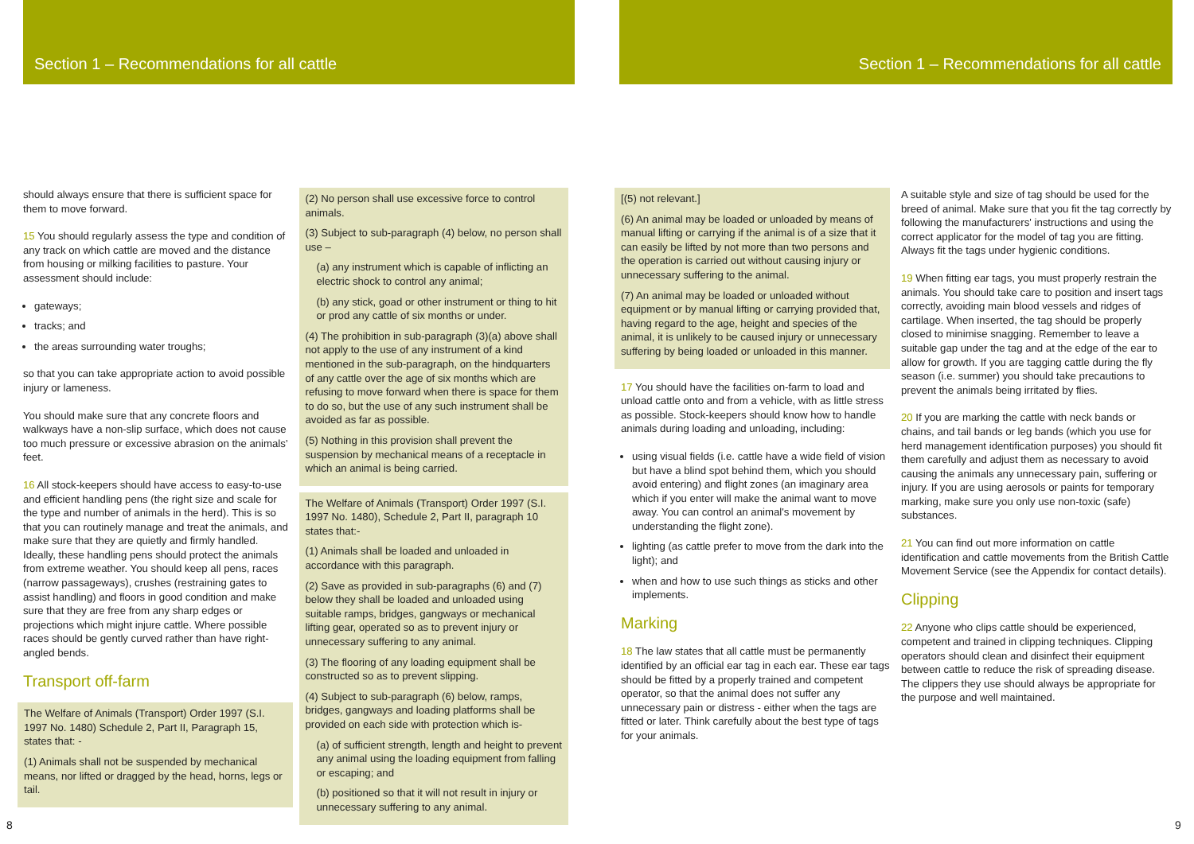Section 1 – Recommendations for all cattle
should always ensure that there is sufficient space for them to move forward.
15 You should regularly assess the type and condition of any track on which cattle are moved and the distance from housing or milking facilities to pasture. Your assessment should include:
gateways;
tracks; and
the areas surrounding water troughs;
so that you can take appropriate action to avoid possible injury or lameness.
You should make sure that any concrete floors and walkways have a non-slip surface, which does not cause too much pressure or excessive abrasion on the animals’ feet.
16 All stock-keepers should have access to easy-to-use and efficient handling pens (the right size and scale for the type and number of animals in the herd). This is so that you can routinely manage and treat the animals, and make sure that they are quietly and firmly handled. Ideally, these handling pens should protect the animals from extreme weather. You should keep all pens, races (narrow passageways), crushes (restraining gates to assist handling) and floors in good condition and make sure that they are free from any sharp edges or projections which might injure cattle. Where possible races should be gently curved rather than have right-angled bends.
Transport off-farm
The Welfare of Animals (Transport) Order 1997 (S.I. 1997 No. 1480) Schedule 2, Part II, Paragraph 15, states that: -
(1) Animals shall not be suspended by mechanical means, nor lifted or dragged by the head, horns, legs or tail.
(2) No person shall use excessive force to control animals.
(3) Subject to sub-paragraph (4) below, no person shall use –
(a) any instrument which is capable of inflicting an electric shock to control any animal;
(b) any stick, goad or other instrument or thing to hit or prod any cattle of six months or under.
(4) The prohibition in sub-paragraph (3)(a) above shall not apply to the use of any instrument of a kind mentioned in the sub-paragraph, on the hindquarters of any cattle over the age of six months which are refusing to move forward when there is space for them to do so, but the use of any such instrument shall be avoided as far as possible.
(5) Nothing in this provision shall prevent the suspension by mechanical means of a receptacle in which an animal is being carried.
The Welfare of Animals (Transport) Order 1997 (S.I. 1997 No. 1480), Schedule 2, Part II, paragraph 10 states that:-
(1) Animals shall be loaded and unloaded in accordance with this paragraph.
(2) Save as provided in sub-paragraphs (6) and (7) below they shall be loaded and unloaded using suitable ramps, bridges, gangways or mechanical lifting gear, operated so as to prevent injury or unnecessary suffering to any animal.
(3) The flooring of any loading equipment shall be constructed so as to prevent slipping.
(4) Subject to sub-paragraph (6) below, ramps, bridges, gangways and loading platforms shall be provided on each side with protection which is-
(a) of sufficient strength, length and height to prevent any animal using the loading equipment from falling or escaping; and
(b) positioned so that it will not result in injury or unnecessary suffering to any animal.
8
Section 1 – Recommendations for all cattle
[(5) not relevant.]
(6) An animal may be loaded or unloaded by means of manual lifting or carrying if the animal is of a size that it can easily be lifted by not more than two persons and the operation is carried out without causing injury or unnecessary suffering to the animal.
(7) An animal may be loaded or unloaded without equipment or by manual lifting or carrying provided that, having regard to the age, height and species of the animal, it is unlikely to be caused injury or unnecessary suffering by being loaded or unloaded in this manner.
17 You should have the facilities on-farm to load and unload cattle onto and from a vehicle, with as little stress as possible. Stock-keepers should know how to handle animals during loading and unloading, including:
using visual fields (i.e. cattle have a wide field of vision but have a blind spot behind them, which you should avoid entering) and flight zones (an imaginary area which if you enter will make the animal want to move away. You can control an animal's movement by understanding the flight zone).
lighting (as cattle prefer to move from the dark into the light); and
when and how to use such things as sticks and other implements.
Marking
18 The law states that all cattle must be permanently identified by an official ear tag in each ear. These ear tags should be fitted by a properly trained and competent operator, so that the animal does not suffer any unnecessary pain or distress - either when the tags are fitted or later. Think carefully about the best type of tags for your animals.
A suitable style and size of tag should be used for the breed of animal. Make sure that you fit the tag correctly by following the manufacturers' instructions and using the correct applicator for the model of tag you are fitting. Always fit the tags under hygienic conditions.
19 When fitting ear tags, you must properly restrain the animals. You should take care to position and insert tags correctly, avoiding main blood vessels and ridges of cartilage. When inserted, the tag should be properly closed to minimise snagging. Remember to leave a suitable gap under the tag and at the edge of the ear to allow for growth. If you are tagging cattle during the fly season (i.e. summer) you should take precautions to prevent the animals being irritated by flies.
20 If you are marking the cattle with neck bands or chains, and tail bands or leg bands (which you use for herd management identification purposes) you should fit them carefully and adjust them as necessary to avoid causing the animals any unnecessary pain, suffering or injury. If you are using aerosols or paints for temporary marking, make sure you only use non-toxic (safe) substances.
21 You can find out more information on cattle identification and cattle movements from the British Cattle Movement Service (see the Appendix for contact details).
Clipping
22 Anyone who clips cattle should be experienced, competent and trained in clipping techniques. Clipping operators should clean and disinfect their equipment between cattle to reduce the risk of spreading disease. The clippers they use should always be appropriate for the purpose and well maintained.
9